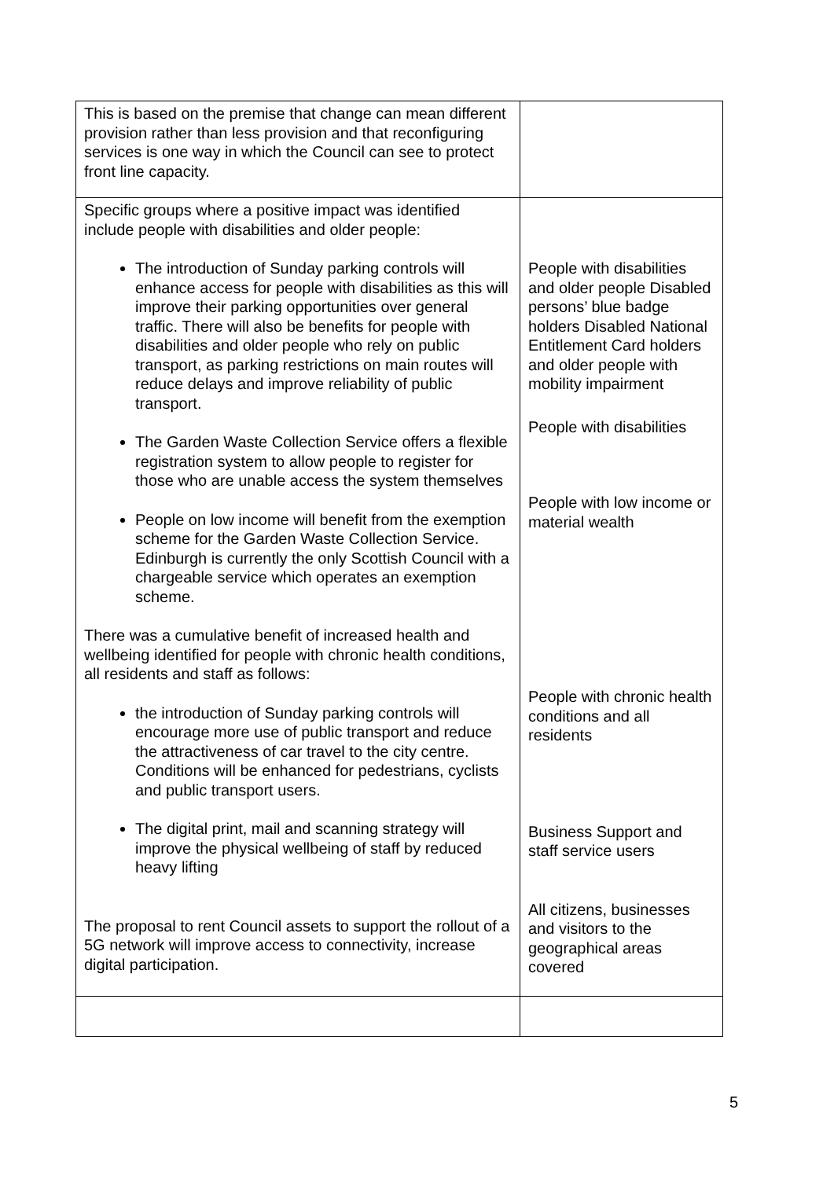| This is based on the premise that change can mean different provision rather than less provision and that reconfiguring services is one way in which the Council can see to protect front line capacity. | |
| Specific groups where a positive impact was identified include people with disabilities and older people: The introduction of Sunday parking controls will enhance access for people with disabilities as this will improve their parking opportunities over general traffic. There will also be benefits for people with disabilities and older people who rely on public transport, as parking restrictions on main routes will reduce delays and improve reliability of public transport. The Garden Waste Collection Service offers a flexible registration system to allow people to register for those who are unable access the system themselves People on low income will benefit from the exemption scheme for the Garden Waste Collection Service. Edinburgh is currently the only Scottish Council with a chargeable service which operates an exemption scheme. There was a cumulative benefit of increased health and wellbeing identified for people with chronic health conditions, all residents and staff as follows: the introduction of Sunday parking controls will encourage more use of public transport and reduce the attractiveness of car travel to the city centre. Conditions will be enhanced for pedestrians, cyclists and public transport users. The digital print, mail and scanning strategy will improve the physical wellbeing of staff by reduced heavy lifting The proposal to rent Council assets to support the rollout of a 5G network will improve access to connectivity, increase digital participation. | People with disabilities and older people Disabled persons’ blue badge holders Disabled National Entitlement Card holders and older people with mobility impairment People with disabilities People with low income or material wealth People with chronic health conditions and all residents Business Support and staff service users All citizens, businesses and visitors to the geographical areas covered |
5